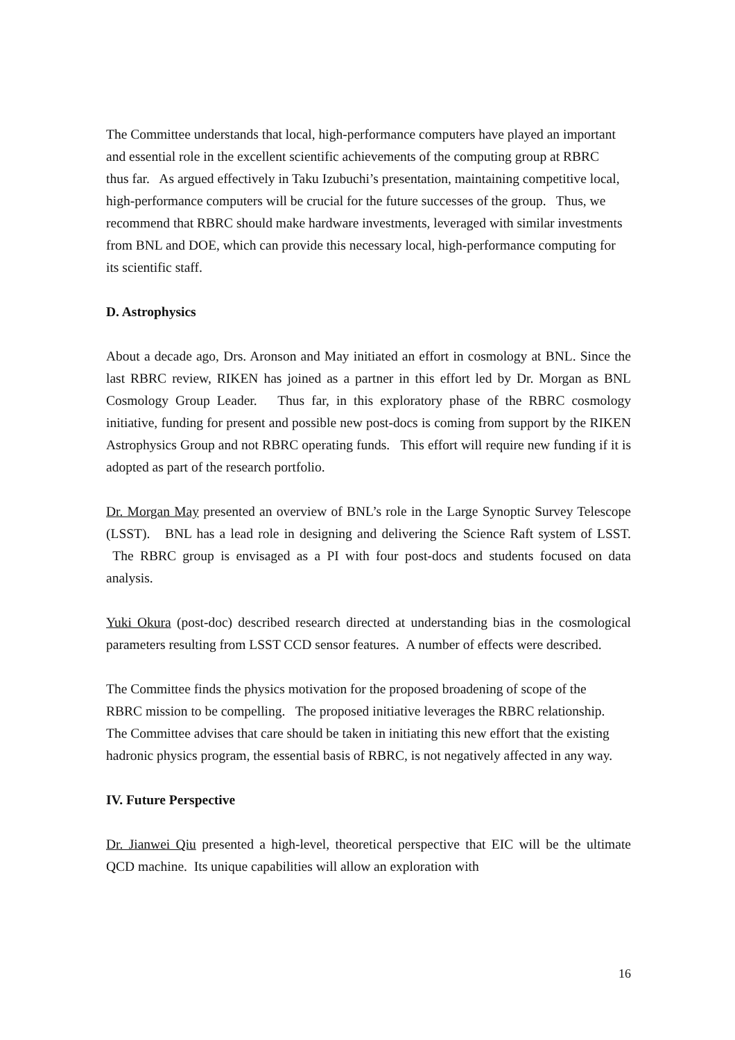The Committee understands that local, high-performance computers have played an important and essential role in the excellent scientific achievements of the computing group at RBRC thus far. As argued effectively in Taku Izubuchi’s presentation, maintaining competitive local, high-performance computers will be crucial for the future successes of the group. Thus, we recommend that RBRC should make hardware investments, leveraged with similar investments from BNL and DOE, which can provide this necessary local, high-performance computing for its scientific staff.
D. Astrophysics
About a decade ago, Drs. Aronson and May initiated an effort in cosmology at BNL. Since the last RBRC review, RIKEN has joined as a partner in this effort led by Dr. Morgan as BNL Cosmology Group Leader. Thus far, in this exploratory phase of the RBRC cosmology initiative, funding for present and possible new post-docs is coming from support by the RIKEN Astrophysics Group and not RBRC operating funds. This effort will require new funding if it is adopted as part of the research portfolio.
Dr. Morgan May presented an overview of BNL’s role in the Large Synoptic Survey Telescope (LSST). BNL has a lead role in designing and delivering the Science Raft system of LSST. The RBRC group is envisaged as a PI with four post-docs and students focused on data analysis.
Yuki Okura (post-doc) described research directed at understanding bias in the cosmological parameters resulting from LSST CCD sensor features. A number of effects were described.
The Committee finds the physics motivation for the proposed broadening of scope of the RBRC mission to be compelling. The proposed initiative leverages the RBRC relationship. The Committee advises that care should be taken in initiating this new effort that the existing hadronic physics program, the essential basis of RBRC, is not negatively affected in any way.
IV. Future Perspective
Dr. Jianwei Qiu presented a high-level, theoretical perspective that EIC will be the ultimate QCD machine. Its unique capabilities will allow an exploration with
16